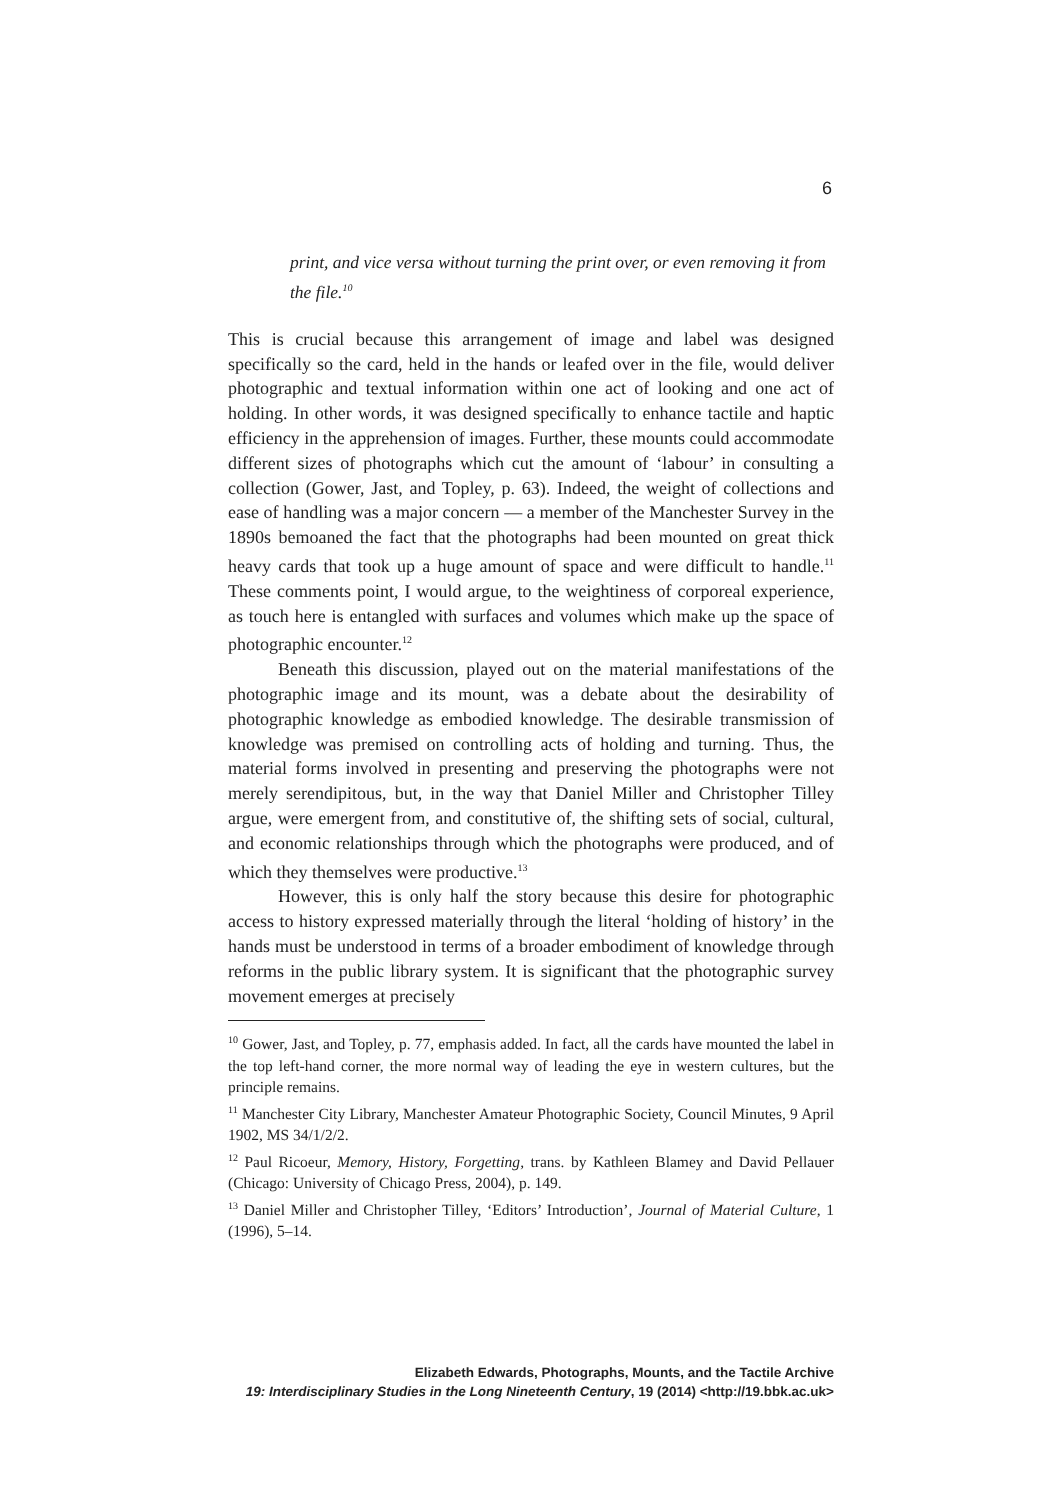6
print, and vice versa without turning the print over, or even removing it from the file.<sup>10</sup>
This is crucial because this arrangement of image and label was designed specifically so the card, held in the hands or leafed over in the file, would deliver photographic and textual information within one act of looking and one act of holding. In other words, it was designed specifically to enhance tactile and haptic efficiency in the apprehension of images. Further, these mounts could accommodate different sizes of photographs which cut the amount of ‘labour’ in consulting a collection (Gower, Jast, and Topley, p. 63). Indeed, the weight of collections and ease of handling was a major concern — a member of the Manchester Survey in the 1890s bemoaned the fact that the photographs had been mounted on great thick heavy cards that took up a huge amount of space and were difficult to handle.<sup>11</sup> These comments point, I would argue, to the weightiness of corporeal experience, as touch here is entangled with surfaces and volumes which make up the space of photographic encounter.<sup>12</sup>
Beneath this discussion, played out on the material manifestations of the photographic image and its mount, was a debate about the desirability of photographic knowledge as embodied knowledge. The desirable transmission of knowledge was premised on controlling acts of holding and turning. Thus, the material forms involved in presenting and preserving the photographs were not merely serendipitous, but, in the way that Daniel Miller and Christopher Tilley argue, were emergent from, and constitutive of, the shifting sets of social, cultural, and economic relationships through which the photographs were produced, and of which they themselves were productive.<sup>13</sup>
However, this is only half the story because this desire for photographic access to history expressed materially through the literal ‘holding of history’ in the hands must be understood in terms of a broader embodiment of knowledge through reforms in the public library system. It is significant that the photographic survey movement emerges at precisely
<sup>10</sup> Gower, Jast, and Topley, p. 77, emphasis added. In fact, all the cards have mounted the label in the top left-hand corner, the more normal way of leading the eye in western cultures, but the principle remains.
<sup>11</sup> Manchester City Library, Manchester Amateur Photographic Society, Council Minutes, 9 April 1902, MS 34/1/2/2.
<sup>12</sup> Paul Ricoeur, Memory, History, Forgetting, trans. by Kathleen Blamey and David Pellauer (Chicago: University of Chicago Press, 2004), p. 149.
<sup>13</sup> Daniel Miller and Christopher Tilley, ‘Editors’ Introduction’, Journal of Material Culture, 1 (1996), 5–14.
Elizabeth Edwards, Photographs, Mounts, and the Tactile Archive
19: Interdisciplinary Studies in the Long Nineteenth Century, 19 (2014) <http://19.bbk.ac.uk>